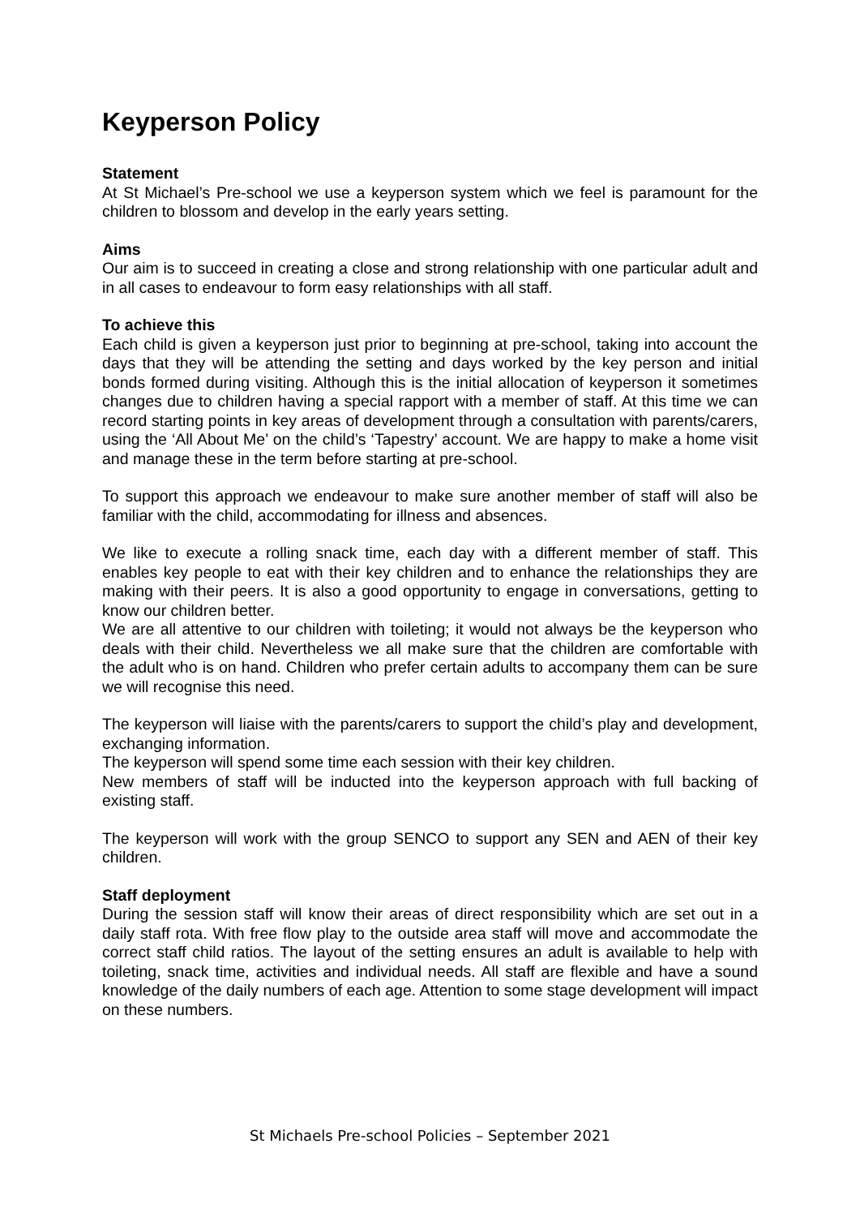Keyperson Policy
Statement
At St Michael’s Pre-school we use a keyperson system which we feel is paramount for the children to blossom and develop in the early years setting.
Aims
Our aim is to succeed in creating a close and strong relationship with one particular adult and in all cases to endeavour to form easy relationships with all staff.
To achieve this
Each child is given a keyperson just prior to beginning at pre-school, taking into account the days that they will be attending the setting and days worked by the key person and initial bonds formed during visiting. Although this is the initial allocation of keyperson it sometimes changes due to children having a special rapport with a member of staff. At this time we can record starting points in key areas of development through a consultation with parents/carers, using the ‘All About Me’ on the child’s ‘Tapestry’ account. We are happy to make a home visit and manage these in the term before starting at pre-school.
To support this approach we endeavour to make sure another member of staff will also be familiar with the child, accommodating for illness and absences.
We like to execute a rolling snack time, each day with a different member of staff. This enables key people to eat with their key children and to enhance the relationships they are making with their peers. It is also a good opportunity to engage in conversations, getting to know our children better.
We are all attentive to our children with toileting; it would not always be the keyperson who deals with their child. Nevertheless we all make sure that the children are comfortable with the adult who is on hand. Children who prefer certain adults to accompany them can be sure we will recognise this need.
The keyperson will liaise with the parents/carers to support the child’s play and development, exchanging information.
The keyperson will spend some time each session with their key children.
New members of staff will be inducted into the keyperson approach with full backing of existing staff.
The keyperson will work with the group SENCO to support any SEN and AEN of their key children.
Staff deployment
During the session staff will know their areas of direct responsibility which are set out in a daily staff rota. With free flow play to the outside area staff will move and accommodate the correct staff child ratios. The layout of the setting ensures an adult is available to help with toileting, snack time, activities and individual needs. All staff are flexible and have a sound knowledge of the daily numbers of each age. Attention to some stage development will impact on these numbers.
St Michaels Pre-school Policies – September 2021